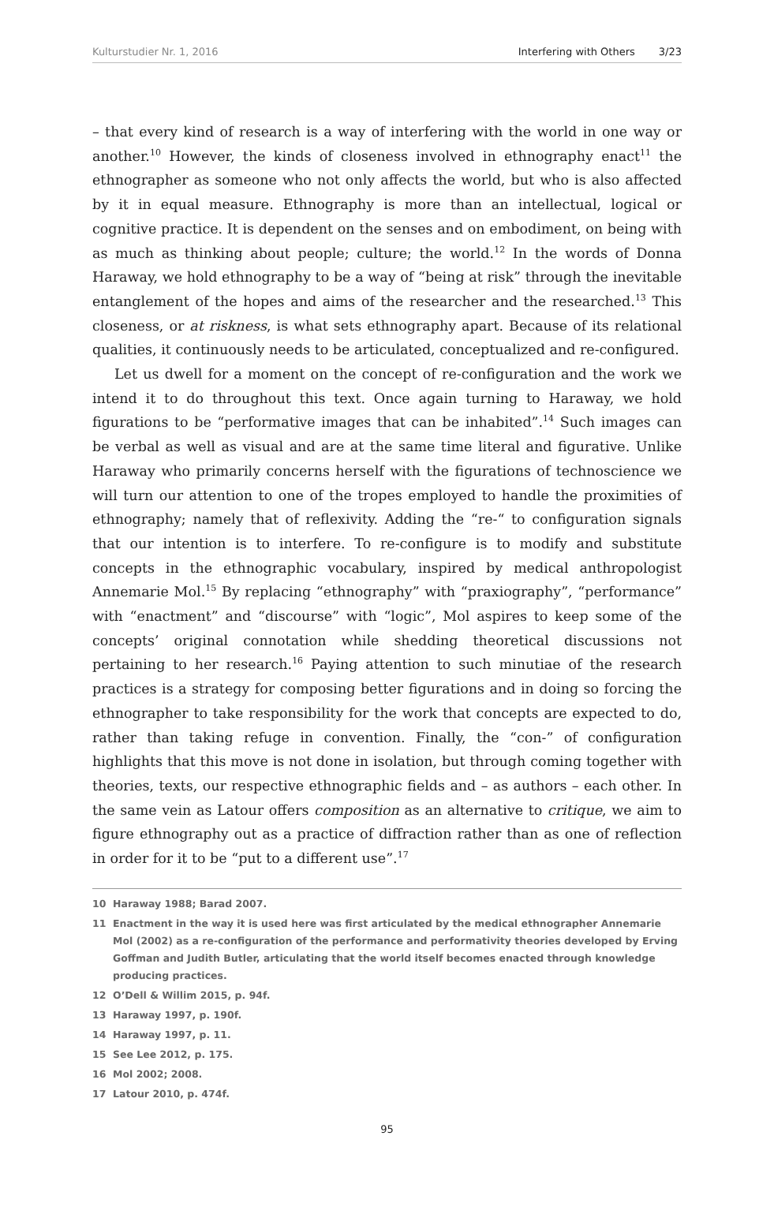Kulturstudier Nr. 1, 2016 Interfering with Others 3/23
– that every kind of research is a way of interfering with the world in one way or another.<sup>10</sup> However, the kinds of closeness involved in ethnography enact<sup>11</sup> the ethnographer as someone who not only affects the world, but who is also affected by it in equal measure. Ethnography is more than an intellectual, logical or cognitive practice. It is dependent on the senses and on embodiment, on being with as much as thinking about people; culture; the world.<sup>12</sup> In the words of Donna Haraway, we hold ethnography to be a way of “being at risk” through the inevitable entanglement of the hopes and aims of the researcher and the researched.<sup>13</sup> This closeness, or at riskness, is what sets ethnography apart. Because of its relational qualities, it continuously needs to be articulated, conceptualized and re-configured.
Let us dwell for a moment on the concept of re-configuration and the work we intend it to do throughout this text. Once again turning to Haraway, we hold figurations to be “performative images that can be inhabited”.<sup>14</sup> Such images can be verbal as well as visual and are at the same time literal and figurative. Unlike Haraway who primarily concerns herself with the figurations of technoscience we will turn our attention to one of the tropes employed to handle the proximities of ethnography; namely that of reflexivity. Adding the “re-“ to configuration signals that our intention is to interfere. To re-configure is to modify and substitute concepts in the ethnographic vocabulary, inspired by medical anthropologist Annemarie Mol.<sup>15</sup> By replacing “ethnography” with “praxiography”, “performance” with “enactment” and “discourse” with “logic”, Mol aspires to keep some of the concepts’ original connotation while shedding theoretical discussions not pertaining to her research.<sup>16</sup> Paying attention to such minutiae of the research practices is a strategy for composing better figurations and in doing so forcing the ethnographer to take responsibility for the work that concepts are expected to do, rather than taking refuge in convention. Finally, the “con-” of configuration highlights that this move is not done in isolation, but through coming together with theories, texts, our respective ethnographic fields and – as authors – each other. In the same vein as Latour offers composition as an alternative to critique, we aim to figure ethnography out as a practice of diffraction rather than as one of reflection in order for it to be “put to a different use”.<sup>17</sup>
10 Haraway 1988; Barad 2007.
11 Enactment in the way it is used here was first articulated by the medical ethnographer Annemarie Mol (2002) as a re-configuration of the performance and performativity theories developed by Erving Goffman and Judith Butler, articulating that the world itself becomes enacted through knowledge producing practices.
12 O’Dell & Willim 2015, p. 94f.
13 Haraway 1997, p. 190f.
14 Haraway 1997, p. 11.
15 See Lee 2012, p. 175.
16 Mol 2002; 2008.
17 Latour 2010, p. 474f.
95